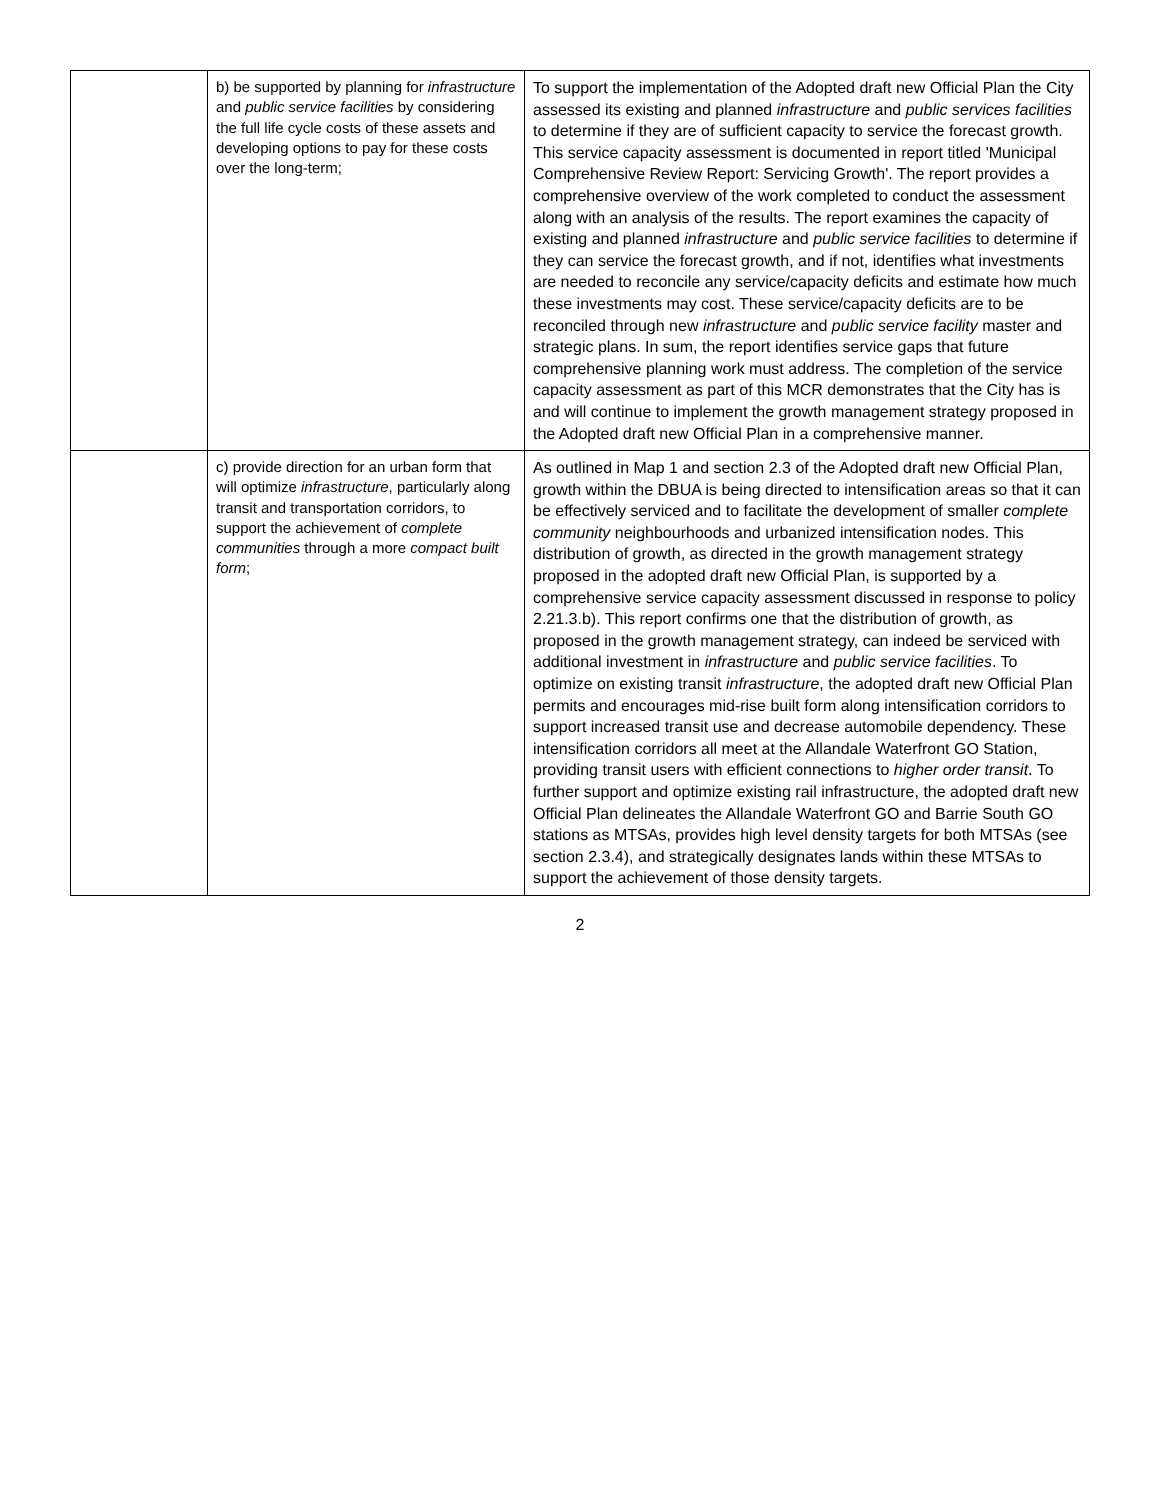| | b) be supported by planning for infrastructure and public service facilities by considering the full life cycle costs of these assets and developing options to pay for these costs over the long-term; | To support the implementation of the Adopted draft new Official Plan the City assessed its existing and planned infrastructure and public services facilities to determine if they are of sufficient capacity to service the forecast growth. This service capacity assessment is documented in report titled 'Municipal Comprehensive Review Report: Servicing Growth'. The report provides a comprehensive overview of the work completed to conduct the assessment along with an analysis of the results. The report examines the capacity of existing and planned infrastructure and public service facilities to determine if they can service the forecast growth, and if not, identifies what investments are needed to reconcile any service/capacity deficits and estimate how much these investments may cost. These service/capacity deficits are to be reconciled through new infrastructure and public service facility master and strategic plans. In sum, the report identifies service gaps that future comprehensive planning work must address. The completion of the service capacity assessment as part of this MCR demonstrates that the City has is and will continue to implement the growth management strategy proposed in the Adopted draft new Official Plan in a comprehensive manner. |
| | c) provide direction for an urban form that will optimize infrastructure , particularly along transit and transportation corridors, to support the achievement of complete communities through a more compact built form ; | As outlined in Map 1 and section 2.3 of the Adopted draft new Official Plan, growth within the DBUA is being directed to intensification areas so that it can be effectively serviced and to facilitate the development of smaller complete community neighbourhoods and urbanized intensification nodes. This distribution of growth, as directed in the growth management strategy proposed in the adopted draft new Official Plan, is supported by a comprehensive service capacity assessment discussed in response to policy 2.21.3.b). This report confirms one that the distribution of growth, as proposed in the growth management strategy, can indeed be serviced with additional investment in infrastructure and public service facilities . To optimize on existing transit infrastructure , the adopted draft new Official Plan permits and encourages mid-rise built form along intensification corridors to support increased transit use and decrease automobile dependency. These intensification corridors all meet at the Allandale Waterfront GO Station, providing transit users with efficient connections to higher order transit . To further support and optimize existing rail infrastructure, the adopted draft new Official Plan delineates the Allandale Waterfront GO and Barrie South GO stations as MTSAs, provides high level density targets for both MTSAs (see section 2.3.4), and strategically designates lands within these MTSAs to support the achievement of those density targets. |
2